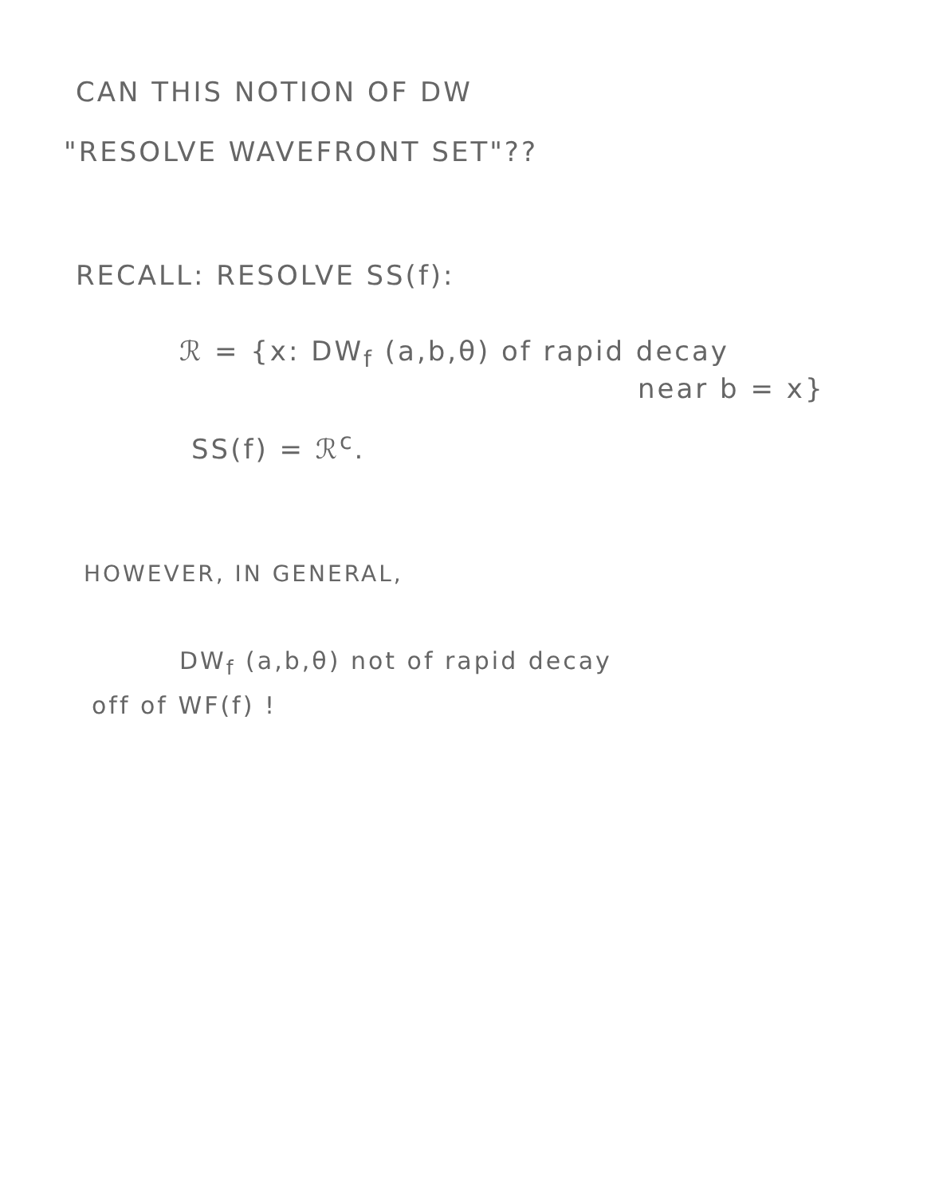CAN THIS NOTION OF DW
"RESOLVE WAVEFRONT SET"??
RECALL: RESOLVE SS(f):
ℛ = {x: DW<sub>f</sub> (a,b,θ) of rapid decay
near b = x}
SS(f) = ℛ<sup>c</sup>.
HOWEVER, IN GENERAL,
DW<sub>f</sub> (a,b,θ) not of rapid decay
off of WF(f) !